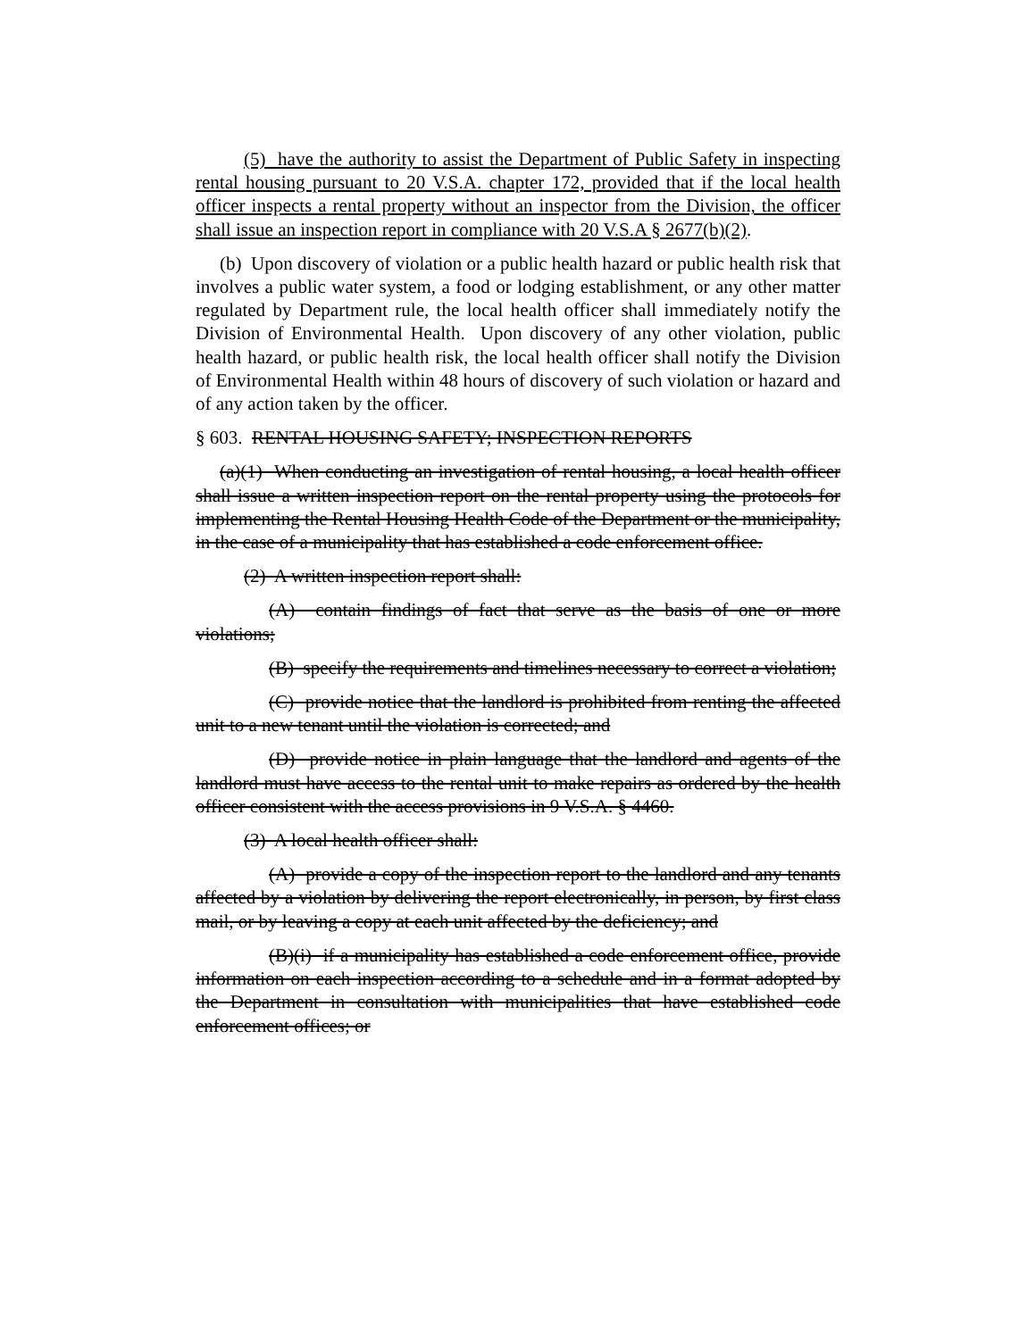(5) have the authority to assist the Department of Public Safety in inspecting rental housing pursuant to 20 V.S.A. chapter 172, provided that if the local health officer inspects a rental property without an inspector from the Division, the officer shall issue an inspection report in compliance with 20 V.S.A § 2677(b)(2).
(b) Upon discovery of violation or a public health hazard or public health risk that involves a public water system, a food or lodging establishment, or any other matter regulated by Department rule, the local health officer shall immediately notify the Division of Environmental Health. Upon discovery of any other violation, public health hazard, or public health risk, the local health officer shall notify the Division of Environmental Health within 48 hours of discovery of such violation or hazard and of any action taken by the officer.
§ 603. RENTAL HOUSING SAFETY; INSPECTION REPORTS
(a)(1) When conducting an investigation of rental housing, a local health officer shall issue a written inspection report on the rental property using the protocols for implementing the Rental Housing Health Code of the Department or the municipality, in the case of a municipality that has established a code enforcement office.
(2) A written inspection report shall:
(A) contain findings of fact that serve as the basis of one or more violations;
(B) specify the requirements and timelines necessary to correct a violation;
(C) provide notice that the landlord is prohibited from renting the affected unit to a new tenant until the violation is corrected; and
(D) provide notice in plain language that the landlord and agents of the landlord must have access to the rental unit to make repairs as ordered by the health officer consistent with the access provisions in 9 V.S.A. § 4460.
(3) A local health officer shall:
(A) provide a copy of the inspection report to the landlord and any tenants affected by a violation by delivering the report electronically, in person, by first class mail, or by leaving a copy at each unit affected by the deficiency; and
(B)(i) if a municipality has established a code enforcement office, provide information on each inspection according to a schedule and in a format adopted by the Department in consultation with municipalities that have established code enforcement offices; or